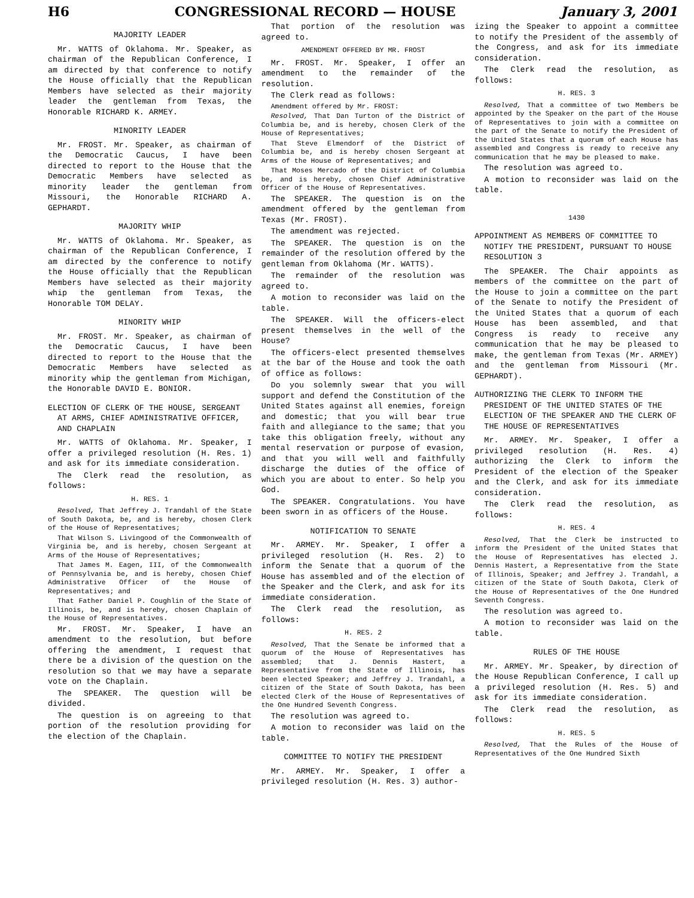H6 CONGRESSIONAL RECORD — HOUSE January 3, 2001
MAJORITY LEADER
Mr. WATTS of Oklahoma. Mr. Speaker, as chairman of the Republican Conference, I am directed by that conference to notify the House officially that the Republican Members have selected as their majority leader the gentleman from Texas, the Honorable RICHARD K. ARMEY.
MINORITY LEADER
Mr. FROST. Mr. Speaker, as chairman of the Democratic Caucus, I have been directed to report to the House that the Democratic Members have selected as minority leader the gentleman from Missouri, the Honorable RICHARD A. GEPHARDT.
MAJORITY WHIP
Mr. WATTS of Oklahoma. Mr. Speaker, as chairman of the Republican Conference, I am directed by the conference to notify the House officially that the Republican Members have selected as their majority whip the gentleman from Texas, the Honorable TOM DELAY.
MINORITY WHIP
Mr. FROST. Mr. Speaker, as chairman of the Democratic Caucus, I have been directed to report to the House that the Democratic Members have selected as minority whip the gentleman from Michigan, the Honorable DAVID E. BONIOR.
ELECTION OF CLERK OF THE HOUSE, SERGEANT AT ARMS, CHIEF ADMINISTRATIVE OFFICER, AND CHAPLAIN
Mr. WATTS of Oklahoma. Mr. Speaker, I offer a privileged resolution (H. Res. 1) and ask for its immediate consideration.
The Clerk read the resolution, as follows:
H. RES. 1
Resolved, That Jeffrey J. Trandahl of the State of South Dakota, be, and is hereby, chosen Clerk of the House of Representatives;
That Wilson S. Livingood of the Commonwealth of Virginia be, and is hereby, chosen Sergeant at Arms of the House of Representatives;
That James M. Eagen, III, of the Commonwealth of Pennsylvania be, and is hereby, chosen Chief Administrative Officer of the House of Representatives; and
That Father Daniel P. Coughlin of the State of Illinois, be, and is hereby, chosen Chaplain of the House of Representatives.
Mr. FROST. Mr. Speaker, I have an amendment to the resolution, but before offering the amendment, I request that there be a division of the question on the resolution so that we may have a separate vote on the Chaplain.
The SPEAKER. The question will be divided.
The question is on agreeing to that portion of the resolution providing for the election of the Chaplain.
That portion of the resolution was agreed to.
AMENDMENT OFFERED BY MR. FROST
Mr. FROST. Mr. Speaker, I offer an amendment to the remainder of the resolution.
The Clerk read as follows:
Amendment offered by Mr. FROST:
Resolved, That Dan Turton of the District of Columbia be, and is hereby, chosen Clerk of the House of Representatives;
That Steve Elmendorf of the District of Columbia be, and is hereby chosen Sergeant at Arms of the House of Representatives; and
That Moses Mercado of the District of Columbia be, and is hereby, chosen Chief Administrative Officer of the House of Representatives.
The SPEAKER. The question is on the amendment offered by the gentleman from Texas (Mr. FROST).
The amendment was rejected.
The SPEAKER. The question is on the remainder of the resolution offered by the gentleman from Oklahoma (Mr. WATTS).
The remainder of the resolution was agreed to.
A motion to reconsider was laid on the table.
The SPEAKER. Will the officers-elect present themselves in the well of the House?
The officers-elect presented themselves at the bar of the House and took the oath of office as follows:
Do you solemnly swear that you will support and defend the Constitution of the United States against all enemies, foreign and domestic; that you will bear true faith and allegiance to the same; that you take this obligation freely, without any mental reservation or purpose of evasion, and that you will well and faithfully discharge the duties of the office of which you are about to enter. So help you God.
The SPEAKER. Congratulations. You have been sworn in as officers of the House.
NOTIFICATION TO SENATE
Mr. ARMEY. Mr. Speaker, I offer a privileged resolution (H. Res. 2) to inform the Senate that a quorum of the House has assembled and of the election of the Speaker and the Clerk, and ask for its immediate consideration.
The Clerk read the resolution, as follows:
H. RES. 2
Resolved, That the Senate be informed that a quorum of the House of Representatives has assembled; that J. Dennis Hastert, a Representative from the State of Illinois, has been elected Speaker; and Jeffrey J. Trandahl, a citizen of the State of South Dakota, has been elected Clerk of the House of Representatives of the One Hundred Seventh Congress.
The resolution was agreed to.
A motion to reconsider was laid on the table.
COMMITTEE TO NOTIFY THE PRESIDENT
Mr. ARMEY. Mr. Speaker, I offer a privileged resolution (H. Res. 3) author-
izing the Speaker to appoint a committee to notify the President of the assembly of the Congress, and ask for its immediate consideration.
The Clerk read the resolution, as follows:
H. RES. 3
Resolved, That a committee of two Members be appointed by the Speaker on the part of the House of Representatives to join with a committee on the part of the Senate to notify the President of the United States that a quorum of each House has assembled and Congress is ready to receive any communication that he may be pleased to make.
The resolution was agreed to.
A motion to reconsider was laid on the table.
1430
APPOINTMENT AS MEMBERS OF COMMITTEE TO NOTIFY THE PRESIDENT, PURSUANT TO HOUSE RESOLUTION 3
The SPEAKER. The Chair appoints as members of the committee on the part of the House to join a committee on the part of the Senate to notify the President of the United States that a quorum of each House has been assembled, and that Congress is ready to receive any communication that he may be pleased to make, the gentleman from Texas (Mr. ARMEY) and the gentleman from Missouri (Mr. GEPHARDT).
AUTHORIZING THE CLERK TO INFORM THE PRESIDENT OF THE UNITED STATES OF THE ELECTION OF THE SPEAKER AND THE CLERK OF THE HOUSE OF REPRESENTATIVES
Mr. ARMEY. Mr. Speaker, I offer a privileged resolution (H. Res. 4) authorizing the Clerk to inform the President of the election of the Speaker and the Clerk, and ask for its immediate consideration.
The Clerk read the resolution, as follows:
H. RES. 4
Resolved, That the Clerk be instructed to inform the President of the United States that the House of Representatives has elected J. Dennis Hastert, a Representative from the State of Illinois, Speaker; and Jeffrey J. Trandahl, a citizen of the State of South Dakota, Clerk of the House of Representatives of the One Hundred Seventh Congress.
The resolution was agreed to.
A motion to reconsider was laid on the table.
RULES OF THE HOUSE
Mr. ARMEY. Mr. Speaker, by direction of the House Republican Conference, I call up a privileged resolution (H. Res. 5) and ask for its immediate consideration.
The Clerk read the resolution, as follows:
H. RES. 5
Resolved, That the Rules of the House of Representatives of the One Hundred Sixth